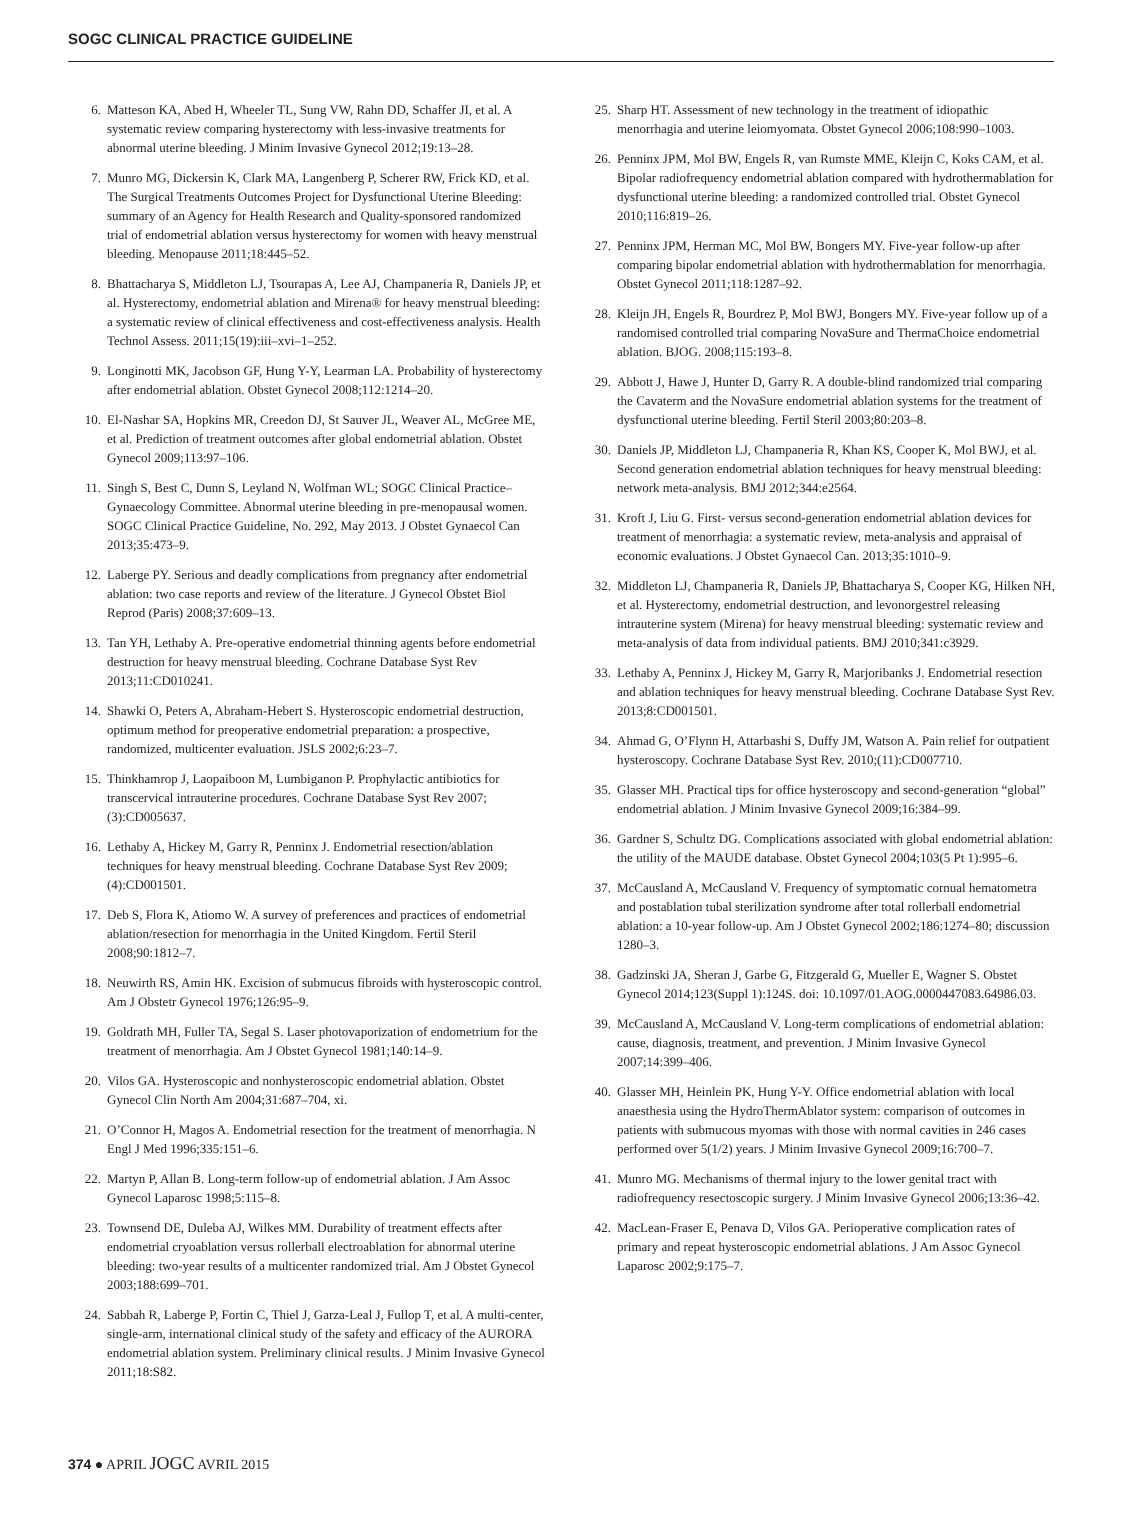SOGC CLINICAL PRACTICE GUIDELINE
6. Matteson KA, Abed H, Wheeler TL, Sung VW, Rahn DD, Schaffer JI, et al. A systematic review comparing hysterectomy with less-invasive treatments for abnormal uterine bleeding. J Minim Invasive Gynecol 2012;19:13–28.
7. Munro MG, Dickersin K, Clark MA, Langenberg P, Scherer RW, Frick KD, et al. The Surgical Treatments Outcomes Project for Dysfunctional Uterine Bleeding: summary of an Agency for Health Research and Quality-sponsored randomized trial of endometrial ablation versus hysterectomy for women with heavy menstrual bleeding. Menopause 2011;18:445–52.
8. Bhattacharya S, Middleton LJ, Tsourapas A, Lee AJ, Champaneria R, Daniels JP, et al. Hysterectomy, endometrial ablation and Mirena® for heavy menstrual bleeding: a systematic review of clinical effectiveness and cost-effectiveness analysis. Health Technol Assess. 2011;15(19):iii–xvi–1–252.
9. Longinotti MK, Jacobson GF, Hung Y-Y, Learman LA. Probability of hysterectomy after endometrial ablation. Obstet Gynecol 2008;112:1214–20.
10. El-Nashar SA, Hopkins MR, Creedon DJ, St Sauver JL, Weaver AL, McGree ME, et al. Prediction of treatment outcomes after global endometrial ablation. Obstet Gynecol 2009;113:97–106.
11. Singh S, Best C, Dunn S, Leyland N, Wolfman WL; SOGC Clinical Practice–Gynaecology Committee. Abnormal uterine bleeding in pre-menopausal women. SOGC Clinical Practice Guideline, No. 292, May 2013. J Obstet Gynaecol Can 2013;35:473–9.
12. Laberge PY. Serious and deadly complications from pregnancy after endometrial ablation: two case reports and review of the literature. J Gynecol Obstet Biol Reprod (Paris) 2008;37:609–13.
13. Tan YH, Lethaby A. Pre-operative endometrial thinning agents before endometrial destruction for heavy menstrual bleeding. Cochrane Database Syst Rev 2013;11:CD010241.
14. Shawki O, Peters A, Abraham-Hebert S. Hysteroscopic endometrial destruction, optimum method for preoperative endometrial preparation: a prospective, randomized, multicenter evaluation. JSLS 2002;6:23–7.
15. Thinkhamrop J, Laopaiboon M, Lumbiganon P. Prophylactic antibiotics for transcervical intrauterine procedures. Cochrane Database Syst Rev 2007;(3):CD005637.
16. Lethaby A, Hickey M, Garry R, Penninx J. Endometrial resection/ablation techniques for heavy menstrual bleeding. Cochrane Database Syst Rev 2009;(4):CD001501.
17. Deb S, Flora K, Atiomo W. A survey of preferences and practices of endometrial ablation/resection for menorrhagia in the United Kingdom. Fertil Steril 2008;90:1812–7.
18. Neuwirth RS, Amin HK. Excision of submucus fibroids with hysteroscopic control. Am J Obstetr Gynecol 1976;126:95–9.
19. Goldrath MH, Fuller TA, Segal S. Laser photovaporization of endometrium for the treatment of menorrhagia. Am J Obstet Gynecol 1981;140:14–9.
20. Vilos GA. Hysteroscopic and nonhysteroscopic endometrial ablation. Obstet Gynecol Clin North Am 2004;31:687–704, xi.
21. O’Connor H, Magos A. Endometrial resection for the treatment of menorrhagia. N Engl J Med 1996;335:151–6.
22. Martyn P, Allan B. Long-term follow-up of endometrial ablation. J Am Assoc Gynecol Laparosc 1998;5:115–8.
23. Townsend DE, Duleba AJ, Wilkes MM. Durability of treatment effects after endometrial cryoablation versus rollerball electroablation for abnormal uterine bleeding: two-year results of a multicenter randomized trial. Am J Obstet Gynecol 2003;188:699–701.
24. Sabbah R, Laberge P, Fortin C, Thiel J, Garza-Leal J, Fullop T, et al. A multi-center, single-arm, international clinical study of the safety and efficacy of the AURORA endometrial ablation system. Preliminary clinical results. J Minim Invasive Gynecol 2011;18:S82.
25. Sharp HT. Assessment of new technology in the treatment of idiopathic menorrhagia and uterine leiomyomata. Obstet Gynecol 2006;108:990–1003.
26. Penninx JPM, Mol BW, Engels R, van Rumste MME, Kleijn C, Koks CAM, et al. Bipolar radiofrequency endometrial ablation compared with hydrothermablation for dysfunctional uterine bleeding: a randomized controlled trial. Obstet Gynecol 2010;116:819–26.
27. Penninx JPM, Herman MC, Mol BW, Bongers MY. Five-year follow-up after comparing bipolar endometrial ablation with hydrothermablation for menorrhagia. Obstet Gynecol 2011;118:1287–92.
28. Kleijn JH, Engels R, Bourdrez P, Mol BWJ, Bongers MY. Five-year follow up of a randomised controlled trial comparing NovaSure and ThermaChoice endometrial ablation. BJOG. 2008;115:193–8.
29. Abbott J, Hawe J, Hunter D, Garry R. A double-blind randomized trial comparing the Cavaterm and the NovaSure endometrial ablation systems for the treatment of dysfunctional uterine bleeding. Fertil Steril 2003;80:203–8.
30. Daniels JP, Middleton LJ, Champaneria R, Khan KS, Cooper K, Mol BWJ, et al. Second generation endometrial ablation techniques for heavy menstrual bleeding: network meta-analysis. BMJ 2012;344:e2564.
31. Kroft J, Liu G. First- versus second-generation endometrial ablation devices for treatment of menorrhagia: a systematic review, meta-analysis and appraisal of economic evaluations. J Obstet Gynaecol Can. 2013;35:1010–9.
32. Middleton LJ, Champaneria R, Daniels JP, Bhattacharya S, Cooper KG, Hilken NH, et al. Hysterectomy, endometrial destruction, and levonorgestrel releasing intrauterine system (Mirena) for heavy menstrual bleeding: systematic review and meta-analysis of data from individual patients. BMJ 2010;341:c3929.
33. Lethaby A, Penninx J, Hickey M, Garry R, Marjoribanks J. Endometrial resection and ablation techniques for heavy menstrual bleeding. Cochrane Database Syst Rev. 2013;8:CD001501.
34. Ahmad G, O’Flynn H, Attarbashi S, Duffy JM, Watson A. Pain relief for outpatient hysteroscopy. Cochrane Database Syst Rev. 2010;(11):CD007710.
35. Glasser MH. Practical tips for office hysteroscopy and second-generation “global” endometrial ablation. J Minim Invasive Gynecol 2009;16:384–99.
36. Gardner S, Schultz DG. Complications associated with global endometrial ablation: the utility of the MAUDE database. Obstet Gynecol 2004;103(5 Pt 1):995–6.
37. McCausland A, McCausland V. Frequency of symptomatic cornual hematometra and postablation tubal sterilization syndrome after total rollerball endometrial ablation: a 10-year follow-up. Am J Obstet Gynecol 2002;186:1274–80; discussion 1280–3.
38. Gadzinski JA, Sheran J, Garbe G, Fitzgerald G, Mueller E, Wagner S. Obstet Gynecol 2014;123(Suppl 1):124S. doi: 10.1097/01.AOG.0000447083.64986.03.
39. McCausland A, McCausland V. Long-term complications of endometrial ablation: cause, diagnosis, treatment, and prevention. J Minim Invasive Gynecol 2007;14:399–406.
40. Glasser MH, Heinlein PK, Hung Y-Y. Office endometrial ablation with local anaesthesia using the HydroThermAblator system: comparison of outcomes in patients with submucous myomas with those with normal cavities in 246 cases performed over 5(1/2) years. J Minim Invasive Gynecol 2009;16:700–7.
41. Munro MG. Mechanisms of thermal injury to the lower genital tract with radiofrequency resectoscopic surgery. J Minim Invasive Gynecol 2006;13:36–42.
42. MacLean-Fraser E, Penava D, Vilos GA. Perioperative complication rates of primary and repeat hysteroscopic endometrial ablations. J Am Assoc Gynecol Laparosc 2002;9:175–7.
374 ● APRIL JOGC AVRIL 2015